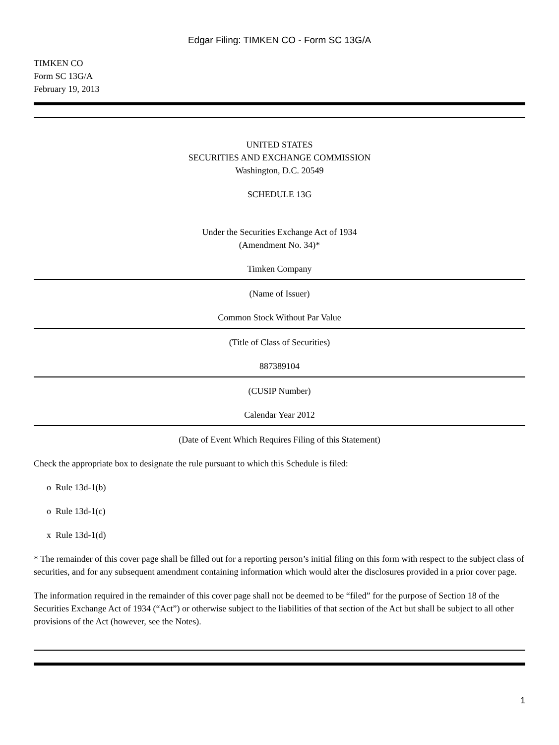Edgar Filing: TIMKEN CO - Form SC 13G/A
TIMKEN CO
Form SC 13G/A
February 19, 2013
UNITED STATES
SECURITIES AND EXCHANGE COMMISSION
Washington, D.C. 20549
SCHEDULE 13G
Under the Securities Exchange Act of 1934
(Amendment No. 34)*
Timken Company
(Name of Issuer)
Common Stock Without Par Value
(Title of Class of Securities)
887389104
(CUSIP Number)
Calendar Year 2012
(Date of Event Which Requires Filing of this Statement)
Check the appropriate box to designate the rule pursuant to which this Schedule is filed:
o Rule 13d-1(b)
o Rule 13d-1(c)
x Rule 13d-1(d)
* The remainder of this cover page shall be filled out for a reporting person’s initial filing on this form with respect to the subject class of securities, and for any subsequent amendment containing information which would alter the disclosures provided in a prior cover page.
The information required in the remainder of this cover page shall not be deemed to be “filed” for the purpose of Section 18 of the Securities Exchange Act of 1934 (“Act”) or otherwise subject to the liabilities of that section of the Act but shall be subject to all other provisions of the Act (however, see the Notes).
1